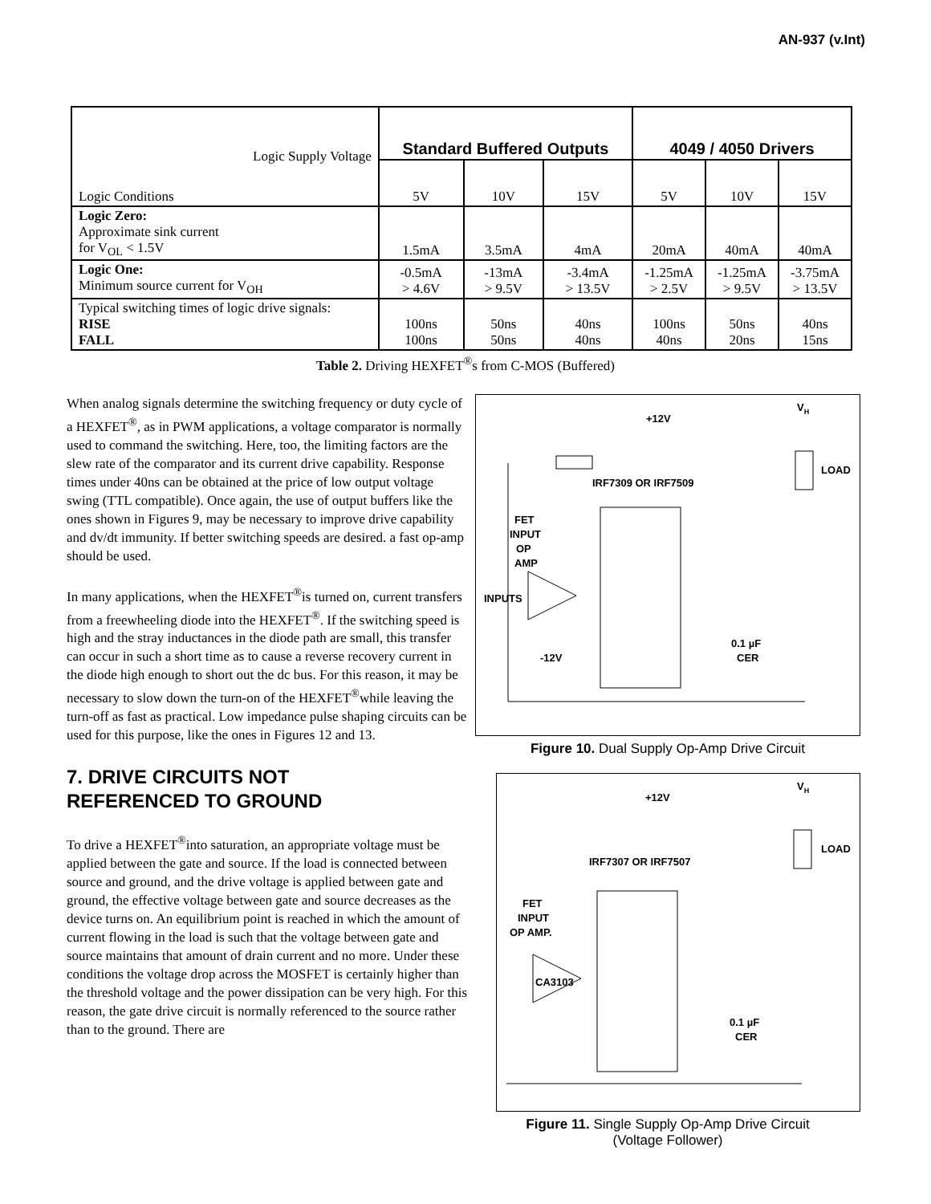AN-937 (v.Int)
| Logic Supply Voltage Logic Conditions | Standard Buffered Outputs | | | 4049 / 4050 Drivers | | |
| | 5V | 10V | 15V | 5V | 10V | 15V |
| Logic Zero: Approximate sink current for V<sub>OL</sub> < 1.5V | 1.5mA | 3.5mA | 4mA | 20mA | 40mA | 40mA |
| Logic One: Minimum source current for V<sub>OH</sub> | -0.5mA > 4.6V | -13mA > 9.5V | -3.4mA > 13.5V | -1.25mA > 2.5V | -1.25mA > 9.5V | -3.75mA > 13.5V |
| Typical switching times of logic drive signals: RISE FALL | 100ns 100ns | 50ns 50ns | 40ns 40ns | 100ns 40ns | 50ns 20ns | 40ns 15ns |
Table 2. Driving HEXFET<sup>®</sup>s from C-MOS (Buffered)
When analog signals determine the switching frequency or duty cycle of a HEXFET<sup>®</sup>, as in PWM applications, a voltage comparator is normally used to command the switching. Here, too, the limiting factors are the slew rate of the comparator and its current drive capability. Response times under 40ns can be obtained at the price of low output voltage swing (TTL compatible). Once again, the use of output buffers like the ones shown in Figures 9, may be necessary to improve drive capability and dv/dt immunity. If better switching speeds are desired. a fast op-amp should be used.
In many applications, when the HEXFET<sup>®</sup>is turned on, current transfers from a freewheeling diode into the HEXFET<sup>®</sup>. If the switching speed is high and the stray inductances in the diode path are small, this transfer can occur in such a short time as to cause a reverse recovery current in the diode high enough to short out the dc bus. For this reason, it may be necessary to slow down the turn-on of the HEXFET<sup>®</sup>while leaving the turn-off as fast as practical. Low impedance pulse shaping circuits can be used for this purpose, like the ones in Figures 12 and 13.
7. DRIVE CIRCUITS NOT
REFERENCED TO GROUND
To drive a HEXFET<sup>®</sup>into saturation, an appropriate voltage must be applied between the gate and source. If the load is connected between source and ground, and the drive voltage is applied between gate and ground, the effective voltage between gate and source decreases as the device turns on. An equilibrium point is reached in which the amount of current flowing in the load is such that the voltage between gate and source maintains that amount of drain current and no more. Under these conditions the voltage drop across the MOSFET is certainly higher than the threshold voltage and the power dissipation can be very high. For this reason, the gate drive circuit is normally referenced to the source rather than to the ground. There are
+12V
VH
LOAD
IRF7309 OR IRF7509
FET
INPUT
OP
AMP
INPUTS
-12V
0.1 µF
CER
Figure 10. Dual Supply Op-Amp Drive Circuit
+12V
VH
LOAD
IRF7307 OR IRF7507
FET
INPUT
OP AMP.
CA3103
0.1 µF
CER
Figure 11. Single Supply Op-Amp Drive Circuit
(Voltage Follower)